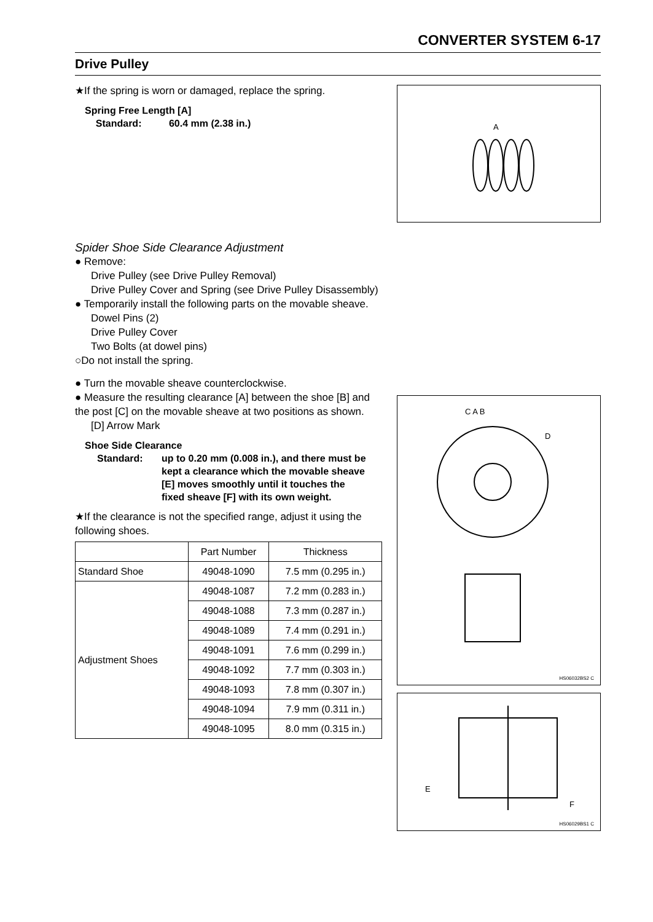CONVERTER SYSTEM 6-17
Drive Pulley
★If the spring is worn or damaged, replace the spring.
Spring Free Length [A]
Standard: 60.4 mm (2.38 in.)
Spider Shoe Side Clearance Adjustment
● Remove:
Drive Pulley (see Drive Pulley Removal)
Drive Pulley Cover and Spring (see Drive Pulley Disassembly)
● Temporarily install the following parts on the movable sheave.
Dowel Pins (2)
Drive Pulley Cover
Two Bolts (at dowel pins)
○Do not install the spring.
● Turn the movable sheave counterclockwise.
● Measure the resulting clearance [A] between the shoe [B] and the post [C] on the movable sheave at two positions as shown.
[D] Arrow Mark
Shoe Side Clearance
Standard: up to 0.20 mm (0.008 in.), and there must be kept a clearance which the movable sheave [E] moves smoothly until it touches the fixed sheave [F] with its own weight.
★If the clearance is not the specified range, adjust it using the following shoes.
| | Part Number | Thickness |
| --- | --- | --- |
| Standard Shoe | 49048-1090 | 7.5 mm (0.295 in.) |
| Adjustment Shoes | 49048-1087 | 7.2 mm (0.283 in.) |
| | 49048-1088 | 7.3 mm (0.287 in.) |
| | 49048-1089 | 7.4 mm (0.291 in.) |
| | 49048-1091 | 7.6 mm (0.299 in.) |
| | 49048-1092 | 7.7 mm (0.303 in.) |
| | 49048-1093 | 7.8 mm (0.307 in.) |
| | 49048-1094 | 7.9 mm (0.311 in.) |
| | 49048-1095 | 8.0 mm (0.315 in.) |
A
C A B
D
HS06032BS2 C
E
F
HS06029BS1 C